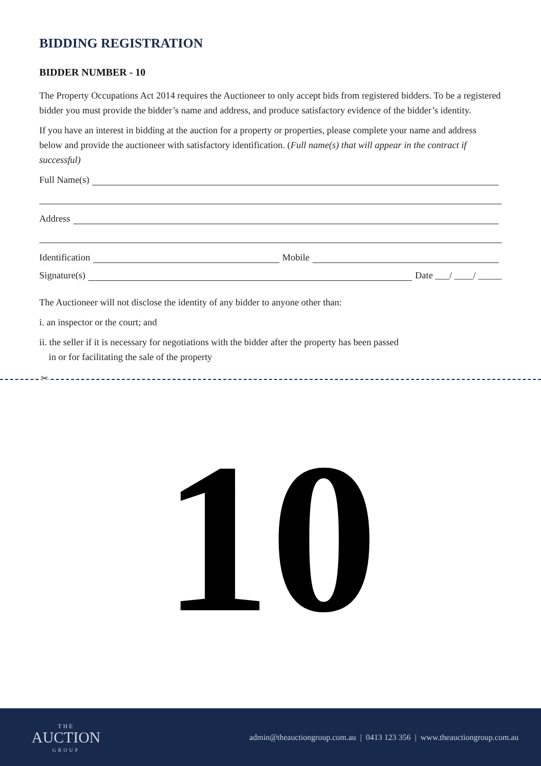BIDDING REGISTRATION
BIDDER NUMBER - 10
The Property Occupations Act 2014 requires the Auctioneer to only accept bids from registered bidders. To be a registered bidder you must provide the bidder’s name and address, and produce satisfactory evidence of the bidder’s identity.
If you have an interest in bidding at the auction for a property or properties, please complete your name and address below and provide the auctioneer with satisfactory identification. (Full name(s) that will appear in the contract if successful)
Full Name(s)
Address
Identification Mobile
Signature(s) Date ___/ ____/ _____
The Auctioneer will not disclose the identity of any bidder to anyone other than:
i. an inspector or the court; and
ii. the seller if it is necessary for negotiations with the bidder after the property has been passed
in or for facilitating the sale of the property
✂
10
THE
AUCTION
GROUP
admin@theauctiongroup.com.au | 0413 123 356 | www.theauctiongroup.com.au